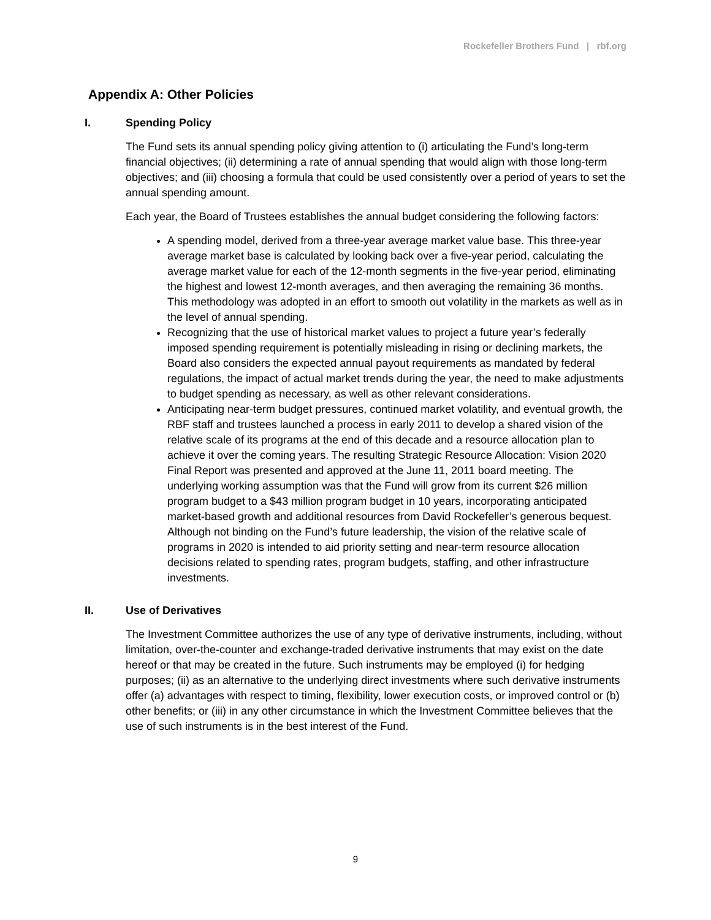Rockefeller Brothers Fund | rbf.org
Appendix A: Other Policies
I. Spending Policy
The Fund sets its annual spending policy giving attention to (i) articulating the Fund’s long-term financial objectives; (ii) determining a rate of annual spending that would align with those long-term objectives; and (iii) choosing a formula that could be used consistently over a period of years to set the annual spending amount.
Each year, the Board of Trustees establishes the annual budget considering the following factors:
A spending model, derived from a three-year average market value base. This three-year average market base is calculated by looking back over a five-year period, calculating the average market value for each of the 12-month segments in the five-year period, eliminating the highest and lowest 12-month averages, and then averaging the remaining 36 months. This methodology was adopted in an effort to smooth out volatility in the markets as well as in the level of annual spending.
Recognizing that the use of historical market values to project a future year’s federally imposed spending requirement is potentially misleading in rising or declining markets, the Board also considers the expected annual payout requirements as mandated by federal regulations, the impact of actual market trends during the year, the need to make adjustments to budget spending as necessary, as well as other relevant considerations.
Anticipating near-term budget pressures, continued market volatility, and eventual growth, the RBF staff and trustees launched a process in early 2011 to develop a shared vision of the relative scale of its programs at the end of this decade and a resource allocation plan to achieve it over the coming years. The resulting Strategic Resource Allocation: Vision 2020 Final Report was presented and approved at the June 11, 2011 board meeting. The underlying working assumption was that the Fund will grow from its current $26 million program budget to a $43 million program budget in 10 years, incorporating anticipated market-based growth and additional resources from David Rockefeller’s generous bequest. Although not binding on the Fund’s future leadership, the vision of the relative scale of programs in 2020 is intended to aid priority setting and near-term resource allocation decisions related to spending rates, program budgets, staffing, and other infrastructure investments.
II. Use of Derivatives
The Investment Committee authorizes the use of any type of derivative instruments, including, without limitation, over-the-counter and exchange-traded derivative instruments that may exist on the date hereof or that may be created in the future. Such instruments may be employed (i) for hedging purposes; (ii) as an alternative to the underlying direct investments where such derivative instruments offer (a) advantages with respect to timing, flexibility, lower execution costs, or improved control or (b) other benefits; or (iii) in any other circumstance in which the Investment Committee believes that the use of such instruments is in the best interest of the Fund.
9